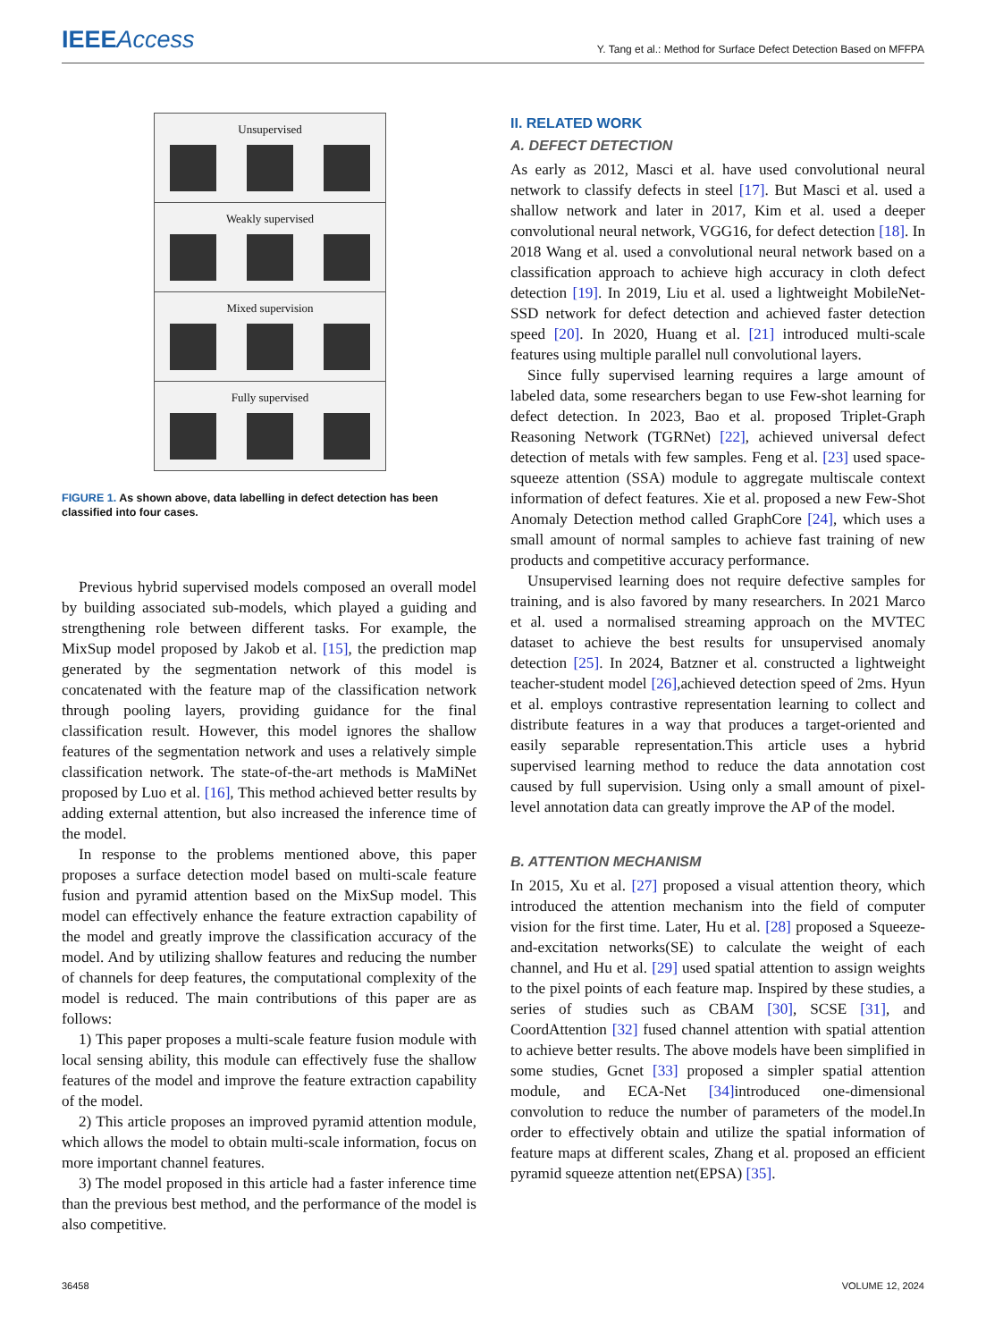IEEEAccess
Y. Tang et al.: Method for Surface Defect Detection Based on MFFPA
Unsupervised
Weakly supervised
Mixed supervision
Fully supervised
FIGURE 1. As shown above, data labelling in defect detection has been classified into four cases.
Previous hybrid supervised models composed an overall model by building associated sub-models, which played a guiding and strengthening role between different tasks. For example, the MixSup model proposed by Jakob et al. [15], the prediction map generated by the segmentation network of this model is concatenated with the feature map of the classification network through pooling layers, providing guidance for the final classification result. However, this model ignores the shallow features of the segmentation network and uses a relatively simple classification network. The state-of-the-art methods is MaMiNet proposed by Luo et al. [16], This method achieved better results by adding external attention, but also increased the inference time of the model.
In response to the problems mentioned above, this paper proposes a surface detection model based on multi-scale feature fusion and pyramid attention based on the MixSup model. This model can effectively enhance the feature extraction capability of the model and greatly improve the classification accuracy of the model. And by utilizing shallow features and reducing the number of channels for deep features, the computational complexity of the model is reduced. The main contributions of this paper are as follows:
1) This paper proposes a multi-scale feature fusion module with local sensing ability, this module can effectively fuse the shallow features of the model and improve the feature extraction capability of the model.
2) This article proposes an improved pyramid attention module, which allows the model to obtain multi-scale information, focus on more important channel features.
3) The model proposed in this article had a faster inference time than the previous best method, and the performance of the model is also competitive.
II. RELATED WORK
A. DEFECT DETECTION
As early as 2012, Masci et al. have used convolutional neural network to classify defects in steel [17]. But Masci et al. used a shallow network and later in 2017, Kim et al. used a deeper convolutional neural network, VGG16, for defect detection [18]. In 2018 Wang et al. used a convolutional neural network based on a classification approach to achieve high accuracy in cloth defect detection [19]. In 2019, Liu et al. used a lightweight MobileNet-SSD network for defect detection and achieved faster detection speed [20]. In 2020, Huang et al. [21] introduced multi-scale features using multiple parallel null convolutional layers.
Since fully supervised learning requires a large amount of labeled data, some researchers began to use Few-shot learning for defect detection. In 2023, Bao et al. proposed Triplet-Graph Reasoning Network (TGRNet) [22], achieved universal defect detection of metals with few samples. Feng et al. [23] used space-squeeze attention (SSA) module to aggregate multiscale context information of defect features. Xie et al. proposed a new Few-Shot Anomaly Detection method called GraphCore [24], which uses a small amount of normal samples to achieve fast training of new products and competitive accuracy performance.
Unsupervised learning does not require defective samples for training, and is also favored by many researchers. In 2021 Marco et al. used a normalised streaming approach on the MVTEC dataset to achieve the best results for unsupervised anomaly detection [25]. In 2024, Batzner et al. constructed a lightweight teacher-student model [26],achieved detection speed of 2ms. Hyun et al. employs contrastive representation learning to collect and distribute features in a way that produces a target-oriented and easily separable representation.This article uses a hybrid supervised learning method to reduce the data annotation cost caused by full supervision. Using only a small amount of pixel-level annotation data can greatly improve the AP of the model.
B. ATTENTION MECHANISM
In 2015, Xu et al. [27] proposed a visual attention theory, which introduced the attention mechanism into the field of computer vision for the first time. Later, Hu et al. [28] proposed a Squeeze-and-excitation networks(SE) to calculate the weight of each channel, and Hu et al. [29] used spatial attention to assign weights to the pixel points of each feature map. Inspired by these studies, a series of studies such as CBAM [30], SCSE [31], and CoordAttention [32] fused channel attention with spatial attention to achieve better results. The above models have been simplified in some studies, Gcnet [33] proposed a simpler spatial attention module, and ECA-Net [34] introduced one-dimensional convolution to reduce the number of parameters of the model.In order to effectively obtain and utilize the spatial information of feature maps at different scales, Zhang et al. proposed an efficient pyramid squeeze attention net(EPSA) [35].
36458 VOLUME 12, 2024